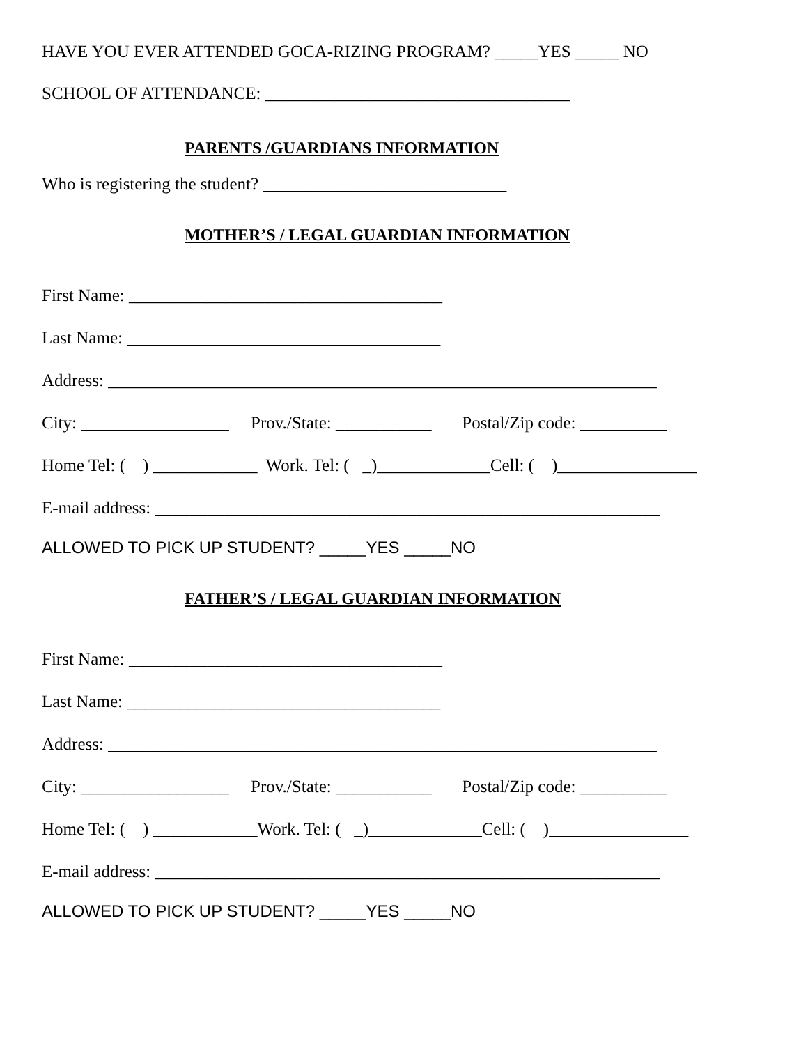HAVE YOU EVER ATTENDED GOCA-RIZING PROGRAM? _____YES _____ NO
SCHOOL OF ATTENDANCE: ___________________________________
PARENTS /GUARDIANS INFORMATION
Who is registering the student? ____________________________
MOTHER’S / LEGAL GUARDIAN INFORMATION
First Name: ____________________________________
Last Name: ____________________________________
Address: _______________________________________________________________
City: _________________ Prov./State: ___________ Postal/Zip code: __________
Home Tel: ( ) ____________ Work. Tel: ( _)_____________Cell: ( )________________
E-mail address: __________________________________________________________
ALLOWED TO PICK UP STUDENT? _____YES _____NO
FATHER’S / LEGAL GUARDIAN INFORMATION
First Name: ____________________________________
Last Name: ____________________________________
Address: _______________________________________________________________
City: _________________ Prov./State: ___________ Postal/Zip code: __________
Home Tel: ( ) ____________Work. Tel: ( _)_____________Cell: ( )________________
E-mail address: __________________________________________________________
ALLOWED TO PICK UP STUDENT? _____YES _____NO